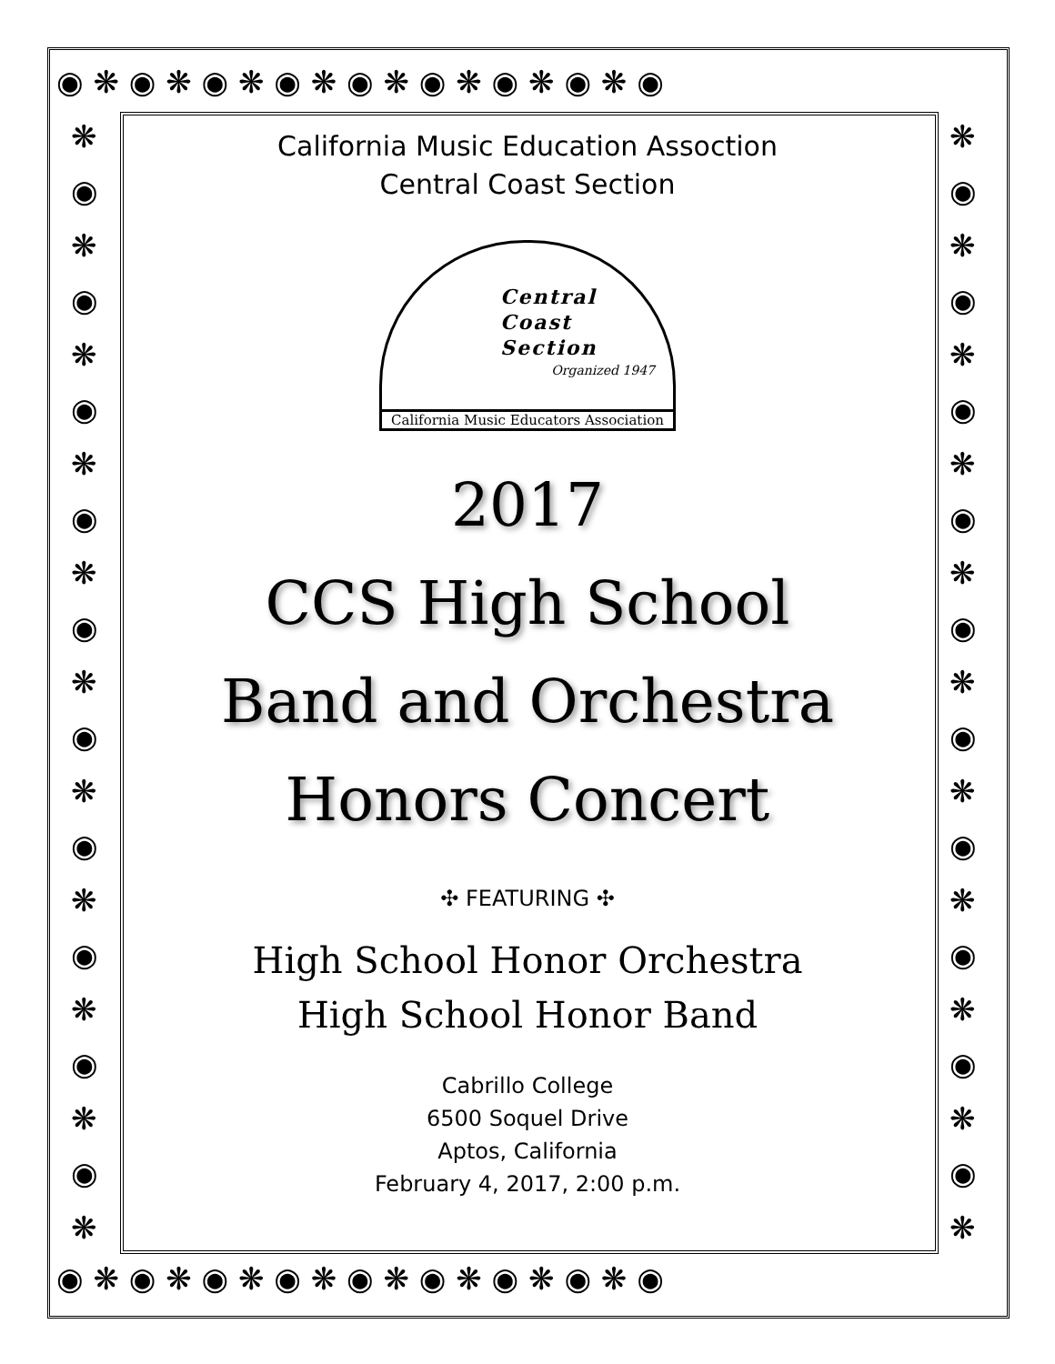◉ ❋ ◉ ❋ ◉ ❋ ◉ ❋ ◉ ❋ ◉ ❋ ◉ ❋ ◉ ❋ ◉
◉ ❋ ◉ ❋ ◉ ❋ ◉ ❋ ◉ ❋ ◉ ❋ ◉ ❋ ◉ ❋ ◉
❋
◉
❋
◉
❋
◉
❋
◉
❋
◉
❋
◉
❋
◉
❋
◉
❋
◉
❋
◉
❋
❋
◉
❋
◉
❋
◉
❋
◉
❋
◉
❋
◉
❋
◉
❋
◉
❋
◉
❋
◉
❋
California Music Education Assoction
Central Coast Section
Central
Coast
Section
Organized 1947
California Music Educators Association
2017
CCS High School
Band and Orchestra
Honors Concert
✣ FEATURING ✣
High School Honor Orchestra
High School Honor Band
Cabrillo College
6500 Soquel Drive
Aptos, California
February 4, 2017, 2:00 p.m.